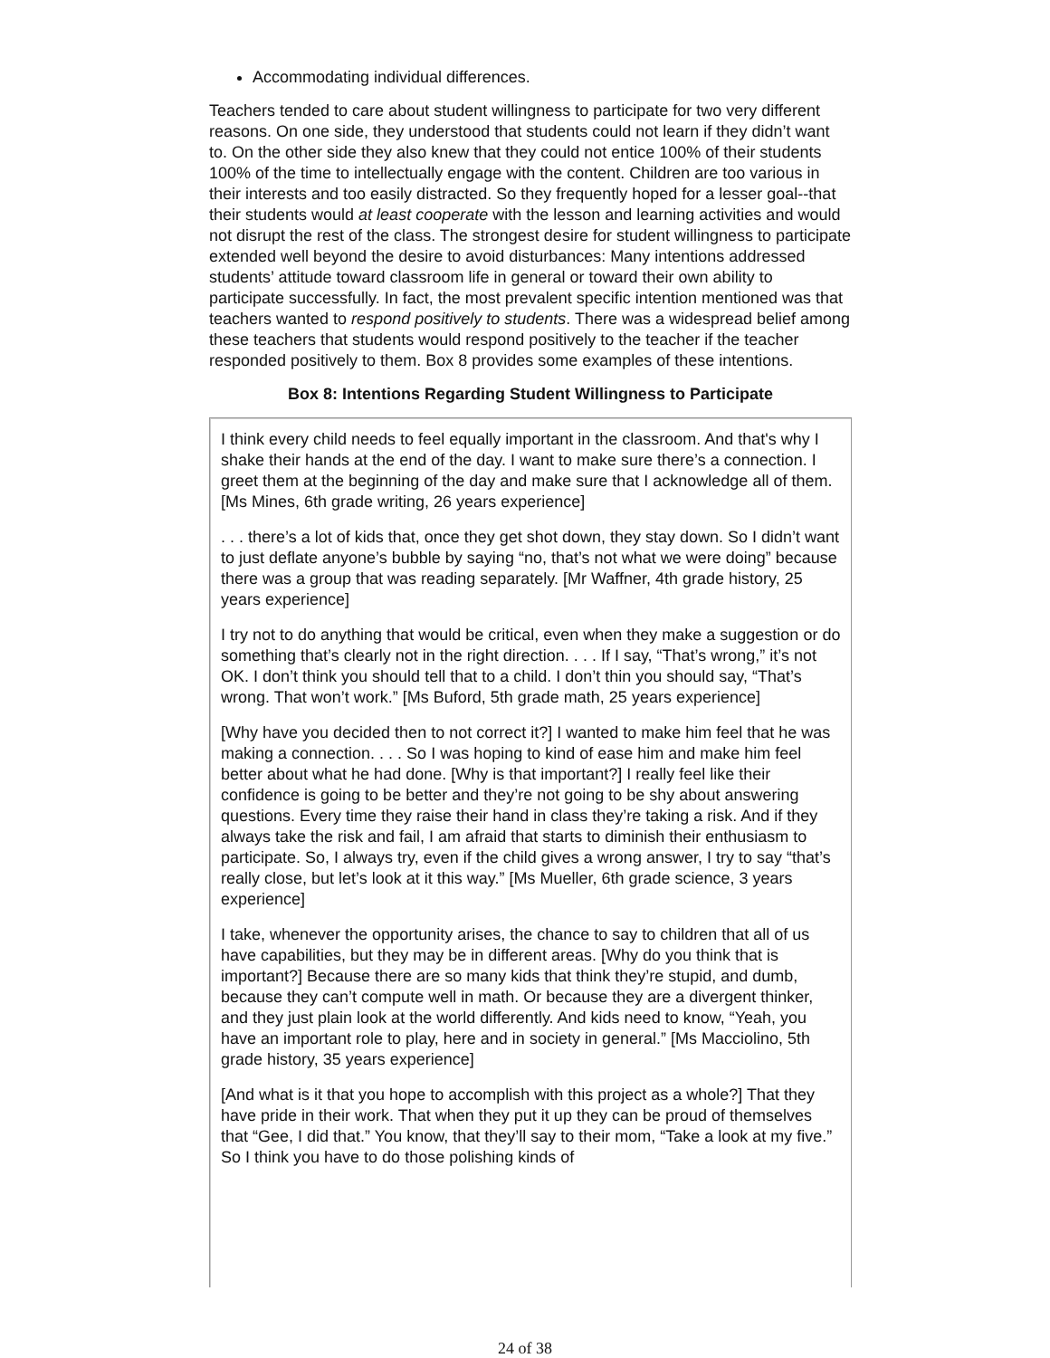Accommodating individual differences.
Teachers tended to care about student willingness to participate for two very different reasons. On one side, they understood that students could not learn if they didn’t want to. On the other side they also knew that they could not entice 100% of their students 100% of the time to intellectually engage with the content. Children are too various in their interests and too easily distracted. So they frequently hoped for a lesser goal--that their students would at least cooperate with the lesson and learning activities and would not disrupt the rest of the class. The strongest desire for student willingness to participate extended well beyond the desire to avoid disturbances: Many intentions addressed students’ attitude toward classroom life in general or toward their own ability to participate successfully. In fact, the most prevalent specific intention mentioned was that teachers wanted to respond positively to students. There was a widespread belief among these teachers that students would respond positively to the teacher if the teacher responded positively to them. Box 8 provides some examples of these intentions.
Box 8: Intentions Regarding Student Willingness to Participate
I think every child needs to feel equally important in the classroom. And that's why I shake their hands at the end of the day. I want to make sure there’s a connection. I greet them at the beginning of the day and make sure that I acknowledge all of them. [Ms Mines, 6th grade writing, 26 years experience]
. . . there’s a lot of kids that, once they get shot down, they stay down. So I didn’t want to just deflate anyone’s bubble by saying “no, that’s not what we were doing” because there was a group that was reading separately. [Mr Waffner, 4th grade history, 25 years experience]
I try not to do anything that would be critical, even when they make a suggestion or do something that’s clearly not in the right direction. . . . If I say, “That’s wrong,” it’s not OK. I don’t think you should tell that to a child. I don’t thin you should say, “That’s wrong. That won’t work.” [Ms Buford, 5th grade math, 25 years experience]
[Why have you decided then to not correct it?] I wanted to make him feel that he was making a connection. . . . So I was hoping to kind of ease him and make him feel better about what he had done. [Why is that important?] I really feel like their confidence is going to be better and they’re not going to be shy about answering questions. Every time they raise their hand in class they’re taking a risk. And if they always take the risk and fail, I am afraid that starts to diminish their enthusiasm to participate. So, I always try, even if the child gives a wrong answer, I try to say “that’s really close, but let’s look at it this way.” [Ms Mueller, 6th grade science, 3 years experience]
I take, whenever the opportunity arises, the chance to say to children that all of us have capabilities, but they may be in different areas. [Why do you think that is important?] Because there are so many kids that think they’re stupid, and dumb, because they can’t compute well in math. Or because they are a divergent thinker, and they just plain look at the world differently. And kids need to know, “Yeah, you have an important role to play, here and in society in general.” [Ms Macciolino, 5th grade history, 35 years experience]
[And what is it that you hope to accomplish with this project as a whole?] That they have pride in their work. That when they put it up they can be proud of themselves that “Gee, I did that.” You know, that they’ll say to their mom, “Take a look at my five.” So I think you have to do those polishing kinds of
24 of 38